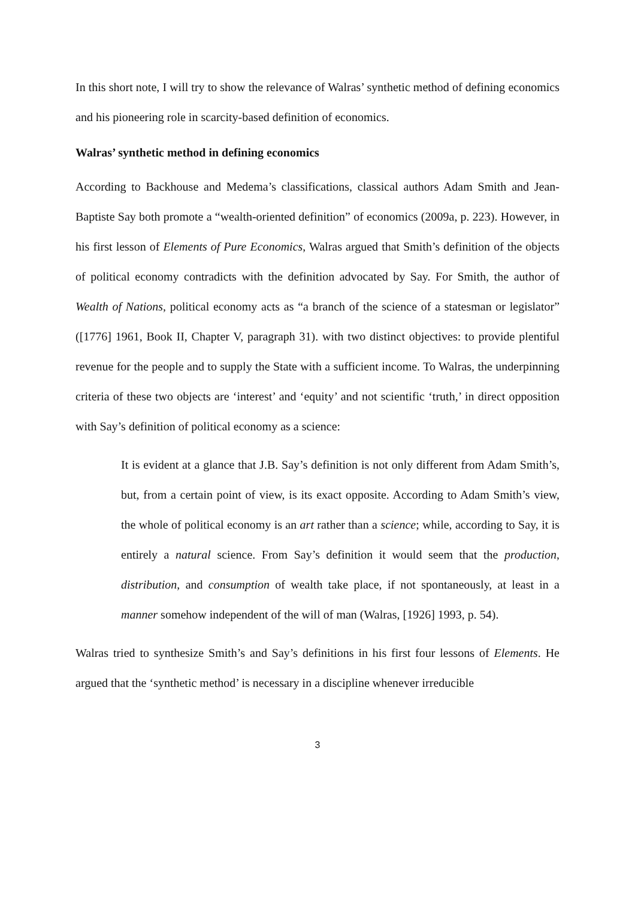In this short note, I will try to show the relevance of Walras’ synthetic method of defining economics and his pioneering role in scarcity-based definition of economics.
Walras’ synthetic method in defining economics
According to Backhouse and Medema’s classifications, classical authors Adam Smith and Jean-Baptiste Say both promote a “wealth-oriented definition” of economics (2009a, p. 223). However, in his first lesson of Elements of Pure Economics, Walras argued that Smith’s definition of the objects of political economy contradicts with the definition advocated by Say. For Smith, the author of Wealth of Nations, political economy acts as “a branch of the science of a statesman or legislator” ([1776] 1961, Book II, Chapter V, paragraph 31). with two distinct objectives: to provide plentiful revenue for the people and to supply the State with a sufficient income. To Walras, the underpinning criteria of these two objects are ‘interest’ and ‘equity’ and not scientific ‘truth,’ in direct opposition with Say’s definition of political economy as a science:
It is evident at a glance that J.B. Say’s definition is not only different from Adam Smith’s, but, from a certain point of view, is its exact opposite. According to Adam Smith’s view, the whole of political economy is an art rather than a science; while, according to Say, it is entirely a natural science. From Say’s definition it would seem that the production, distribution, and consumption of wealth take place, if not spontaneously, at least in a manner somehow independent of the will of man (Walras, [1926] 1993, p. 54).
Walras tried to synthesize Smith’s and Say’s definitions in his first four lessons of Elements. He argued that the ‘synthetic method’ is necessary in a discipline whenever irreducible
3